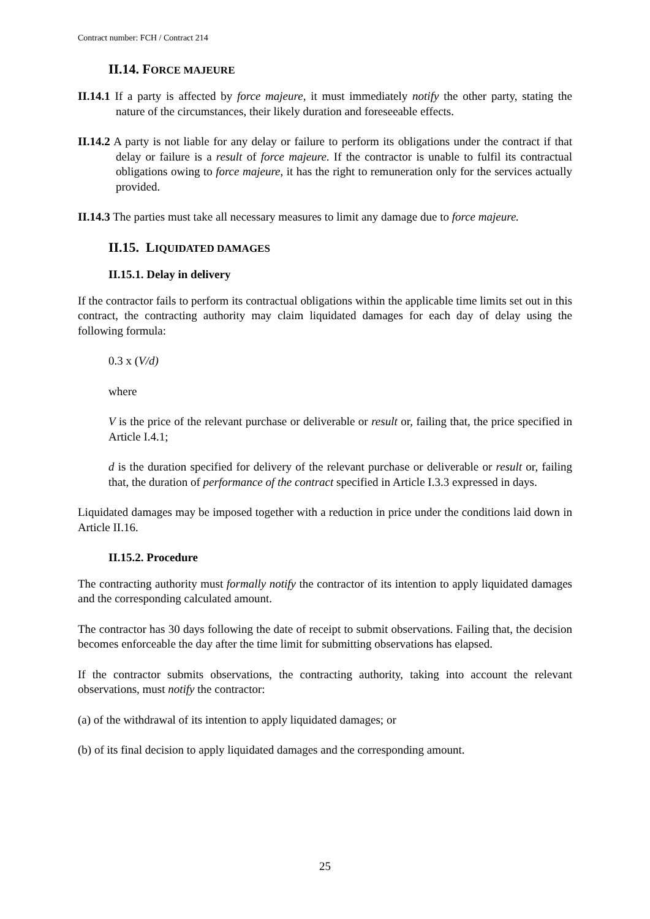Contract number: FCH / Contract 214
II.14. FORCE MAJEURE
II.14.1 If a party is affected by force majeure, it must immediately notify the other party, stating the nature of the circumstances, their likely duration and foreseeable effects.
II.14.2 A party is not liable for any delay or failure to perform its obligations under the contract if that delay or failure is a result of force majeure. If the contractor is unable to fulfil its contractual obligations owing to force majeure, it has the right to remuneration only for the services actually provided.
II.14.3 The parties must take all necessary measures to limit any damage due to force majeure.
II.15. LIQUIDATED DAMAGES
II.15.1. Delay in delivery
If the contractor fails to perform its contractual obligations within the applicable time limits set out in this contract, the contracting authority may claim liquidated damages for each day of delay using the following formula:
0.3 x (V/d)
where
V is the price of the relevant purchase or deliverable or result or, failing that, the price specified in Article I.4.1;
d is the duration specified for delivery of the relevant purchase or deliverable or result or, failing that, the duration of performance of the contract specified in Article I.3.3 expressed in days.
Liquidated damages may be imposed together with a reduction in price under the conditions laid down in Article II.16.
II.15.2. Procedure
The contracting authority must formally notify the contractor of its intention to apply liquidated damages and the corresponding calculated amount.
The contractor has 30 days following the date of receipt to submit observations. Failing that, the decision becomes enforceable the day after the time limit for submitting observations has elapsed.
If the contractor submits observations, the contracting authority, taking into account the relevant observations, must notify the contractor:
(a) of the withdrawal of its intention to apply liquidated damages; or
(b) of its final decision to apply liquidated damages and the corresponding amount.
25